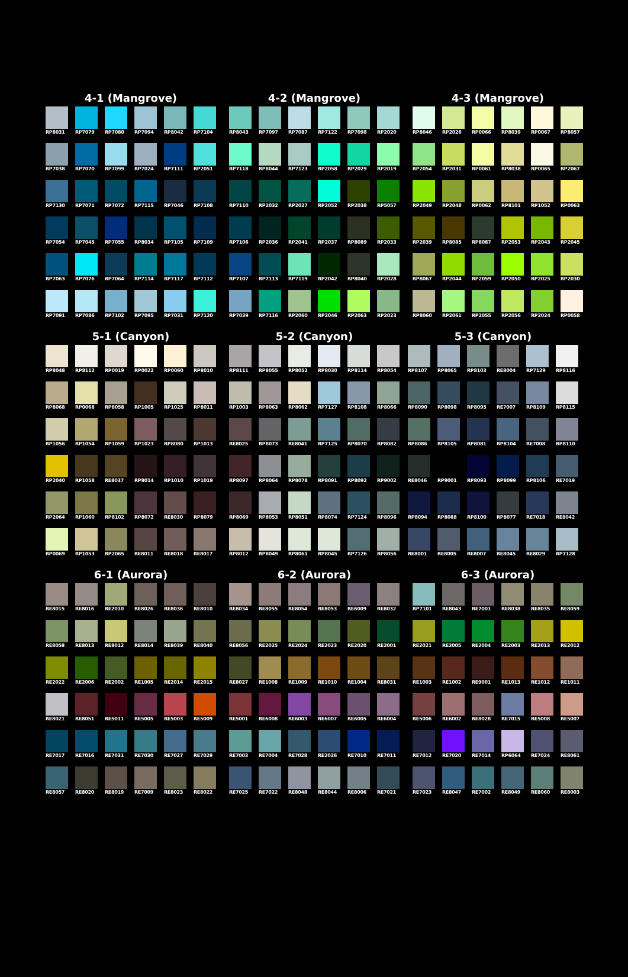4-1 (Mangrove)
RP8031
RP7079
RP7080
RP7094
RP8042
RP7104
RP7038
RP7070
RP7099
RP7024
RP7111
RP2051
RP7130
RP7071
RP7072
RP7115
RP7046
RP7108
RP7054
RP7045
RP7055
RP8034
RP7105
RP7109
RP7063
RP7076
RP7064
RP7114
RP7117
RP7112
RP7091
RP7086
RP7102
RP7095
RP7031
RP7120
4-2 (Mangrove)
RP8043
RP7097
RP7087
RP7122
RP7098
RP2020
RP7118
RP8044
RP7123
RP2058
RP2029
RP2019
RP7110
RP2032
RP2027
RP2052
RP2038
RP5057
RP7106
RP2036
RP2041
RP2037
RP8089
RP2033
RP7107
RP7113
RP7119
RP2042
RP8040
RP2028
RP7039
RP7116
RP2060
RP2046
RP2063
RP2023
4-3 (Mangrove)
RP8046
RP2026
RP0066
RP8039
RP0067
RP8057
RP2054
RP2031
RP0061
RP8038
RP0065
RP2067
RP2049
RP2048
RP0062
RP8101
RP1052
RP0063
RP2039
RP8085
RP8087
RP2053
RP2043
RP2045
RP8067
RP2044
RP2059
RP2050
RP2025
RP2030
RP8060
RP2061
RP2055
RP2056
RP2024
RP0058
5-1 (Canyon)
RP8048
RP8112
RP0019
RP0022
RP0060
RP8010
RP8068
RP0068
RP8058
RP1005
RP1025
RP8011
RP1056
RP1054
RP1059
RP1023
RP8080
RP1013
RP2040
RP1058
RE8037
RP8014
RP1010
RP1019
RP2064
RP1060
RP8102
RP8072
RE8030
RP8079
RP0069
RP1053
RP2065
RE8011
RE8018
RE8017
5-2 (Canyon)
RP8111
RP8055
RP8052
RP8030
RP8114
RP8054
RP1003
RP8063
RP8062
RP7127
RP8108
RP8066
RE8025
RP8073
RE8041
RP7125
RP8070
RP8082
RP8097
RP8064
RP8078
RP8091
RP8092
RP9002
RP8069
RP8053
RP8051
RP8074
RP7124
RP8096
RP8012
RP8049
RP8061
RP8045
RP7126
RP8056
5-3 (Canyon)
RP8107
RP8065
RP8103
RE8004
RP7129
RP8116
RP8090
RP8098
RP8095
RE7007
RP8109
RP8115
RP8086
RP8105
RP8081
RP8104
RE7008
RP8110
RE8046
RP9001
RP8093
RP8099
RP8106
RE7019
RP8094
RP8088
RP8100
RP8077
RE7018
RE8042
RE8001
RE8005
RE8007
RE8045
RE8029
RP7128
6-1 (Aurora)
RE8015
RE8016
RE2010
RE8026
RE8036
RE8010
RE8058
RE8013
RE8012
RE8014
RE8039
RE8040
RE2022
RE2006
RE2002
RE1005
RE2014
RE2015
RE8021
RE8051
RE5011
RE5005
RE5003
RE5009
RE7017
RE7016
RE7031
RE7030
RE7027
RE7029
RE8057
RE8020
RE8019
RE7009
RE8023
RE8022
6-2 (Aurora)
RE8034
RE8055
RE8054
RE8053
RE6009
RE8032
RE8056
RE2025
RE2024
RE2023
RE2020
RE2001
RE8027
RE1008
RE1009
RE1010
RE1004
RE8031
RE5001
RE6008
RE6003
RE6007
RE6005
RE6004
RE7003
RE7004
RE7028
RE2026
RE7010
RE7011
RE7025
RE7022
RE8048
RE8044
RE8006
RE7021
6-3 (Aurora)
RP7101
RE8043
RE7001
RE8038
RE8035
RE8059
RE2021
RE2005
RE2004
RE2003
RE2013
RE2012
RE1003
RE1002
RE9001
RE1013
RE1012
RE1011
RE5006
RE6002
RE8028
RE7015
RE5008
RE5007
RE7012
RE7020
RE7014
RP6064
RE7024
RE8061
RE7023
RE8047
RE7002
RE8049
RE8060
RE8003